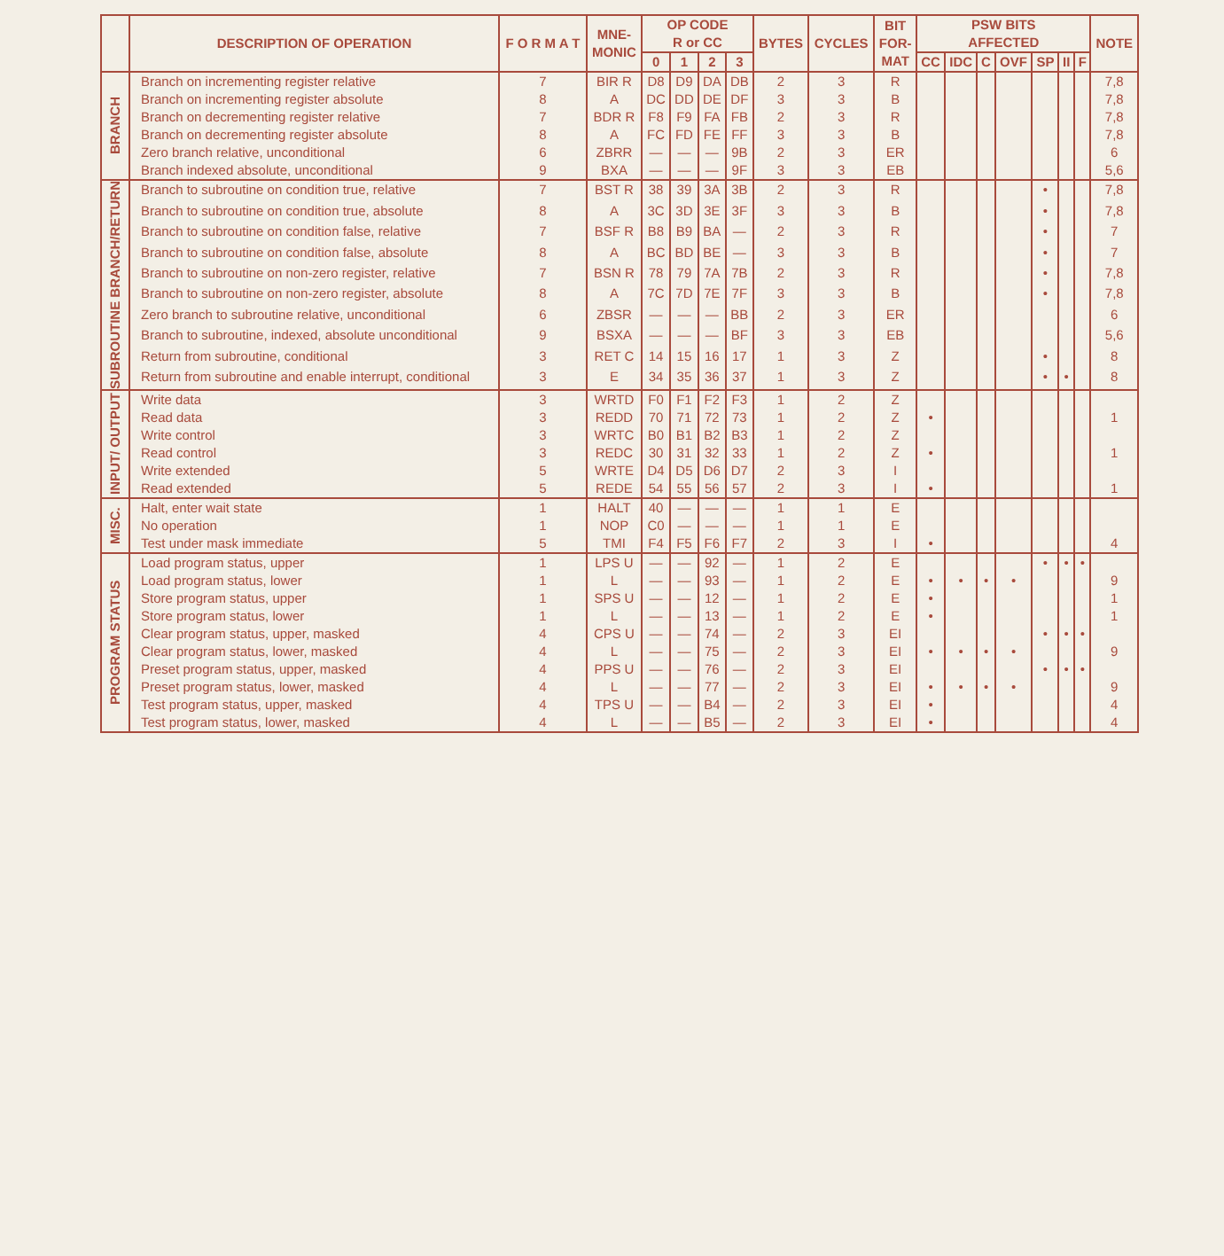| | DESCRIPTION OF OPERATION | F O R M A T | MNE- MONIC | OP CODE R or CC | | | | BYTES | CYCLES | BIT FOR- MAT | PSW BITS AFFECTED | | | | | | | NOTE |
| --- | --- | --- | --- | --- | --- | --- | --- | --- | --- | --- | --- | --- | --- | --- | --- | --- | --- | --- |
| | | | | 0 | 1 | 2 | 3 | | | | CC | IDC | C | OVF | SP | II | F | |
| BRANCH | Branch on incrementing register relative | 7 | BIR R | D8 | D9 | DA | DB | 2 | 3 | R | | | | | | | | 7,8 |
| | Branch on incrementing register absolute | 8 | A | DC | DD | DE | DF | 3 | 3 | B | | | | | | | | 7,8 |
| | Branch on decrementing register relative | 7 | BDR R | F8 | F9 | FA | FB | 2 | 3 | R | | | | | | | | 7,8 |
| | Branch on decrementing register absolute | 8 | A | FC | FD | FE | FF | 3 | 3 | B | | | | | | | | 7,8 |
| | Zero branch relative, unconditional | 6 | ZBRR | — | — | — | 9B | 2 | 3 | ER | | | | | | | | 6 |
| | Branch indexed absolute, unconditional | 9 | BXA | — | — | — | 9F | 3 | 3 | EB | | | | | | | | 5,6 |
| SUBROUTINE BRANCH/RETURN | Branch to subroutine on condition true, relative | 7 | BST R | 38 | 39 | 3A | 3B | 2 | 3 | R | | | | | • | | | 7,8 |
| | Branch to subroutine on condition true, absolute | 8 | A | 3C | 3D | 3E | 3F | 3 | 3 | B | | | | | • | | | 7,8 |
| | Branch to subroutine on condition false, relative | 7 | BSF R | B8 | B9 | BA | — | 2 | 3 | R | | | | | • | | | 7 |
| | Branch to subroutine on condition false, absolute | 8 | A | BC | BD | BE | — | 3 | 3 | B | | | | | • | | | 7 |
| | Branch to subroutine on non-zero register, relative | 7 | BSN R | 78 | 79 | 7A | 7B | 2 | 3 | R | | | | | • | | | 7,8 |
| | Branch to subroutine on non-zero register, absolute | 8 | A | 7C | 7D | 7E | 7F | 3 | 3 | B | | | | | • | | | 7,8 |
| | Zero branch to subroutine relative, unconditional | 6 | ZBSR | — | — | — | BB | 2 | 3 | ER | | | | | | | | 6 |
| | Branch to subroutine, indexed, absolute unconditional | 9 | BSXA | — | — | — | BF | 3 | 3 | EB | | | | | | | | 5,6 |
| | Return from subroutine, conditional | 3 | RET C | 14 | 15 | 16 | 17 | 1 | 3 | Z | | | | | • | | | 8 |
| | Return from subroutine and enable interrupt, conditional | 3 | E | 34 | 35 | 36 | 37 | 1 | 3 | Z | | | | | • | • | | 8 |
| INPUT/ OUTPUT | Write data | 3 | WRTD | F0 | F1 | F2 | F3 | 1 | 2 | Z | | | | | | | | |
| | Read data | 3 | REDD | 70 | 71 | 72 | 73 | 1 | 2 | Z | • | | | | | | | 1 |
| | Write control | 3 | WRTC | B0 | B1 | B2 | B3 | 1 | 2 | Z | | | | | | | | |
| | Read control | 3 | REDC | 30 | 31 | 32 | 33 | 1 | 2 | Z | • | | | | | | | 1 |
| | Write extended | 5 | WRTE | D4 | D5 | D6 | D7 | 2 | 3 | I | | | | | | | | |
| | Read extended | 5 | REDE | 54 | 55 | 56 | 57 | 2 | 3 | I | • | | | | | | | 1 |
| MISC. | Halt, enter wait state | 1 | HALT | 40 | — | — | — | 1 | 1 | E | | | | | | | | |
| | No operation | 1 | NOP | C0 | — | — | — | 1 | 1 | E | | | | | | | | |
| | Test under mask immediate | 5 | TMI | F4 | F5 | F6 | F7 | 2 | 3 | I | • | | | | | | | 4 |
| PROGRAM STATUS | Load program status, upper | 1 | LPS U | — | — | 92 | — | 1 | 2 | E | | | | | • | • | • | |
| | Load program status, lower | 1 | L | — | — | 93 | — | 1 | 2 | E | • | • | • | • | | | | 9 |
| | Store program status, upper | 1 | SPS U | — | — | 12 | — | 1 | 2 | E | • | | | | | | | 1 |
| | Store program status, lower | 1 | L | — | — | 13 | — | 1 | 2 | E | • | | | | | | | 1 |
| | Clear program status, upper, masked | 4 | CPS U | — | — | 74 | — | 2 | 3 | EI | | | | | • | • | • | |
| | Clear program status, lower, masked | 4 | L | — | — | 75 | — | 2 | 3 | EI | • | • | • | • | | | | 9 |
| | Preset program status, upper, masked | 4 | PPS U | — | — | 76 | — | 2 | 3 | EI | | | | | • | • | • | |
| | Preset program status, lower, masked | 4 | L | — | — | 77 | — | 2 | 3 | EI | • | • | • | • | | | | 9 |
| | Test program status, upper, masked | 4 | TPS U | — | — | B4 | — | 2 | 3 | EI | • | | | | | | | 4 |
| | Test program status, lower, masked | 4 | L | — | — | B5 | — | 2 | 3 | EI | • | | | | | | | 4 |